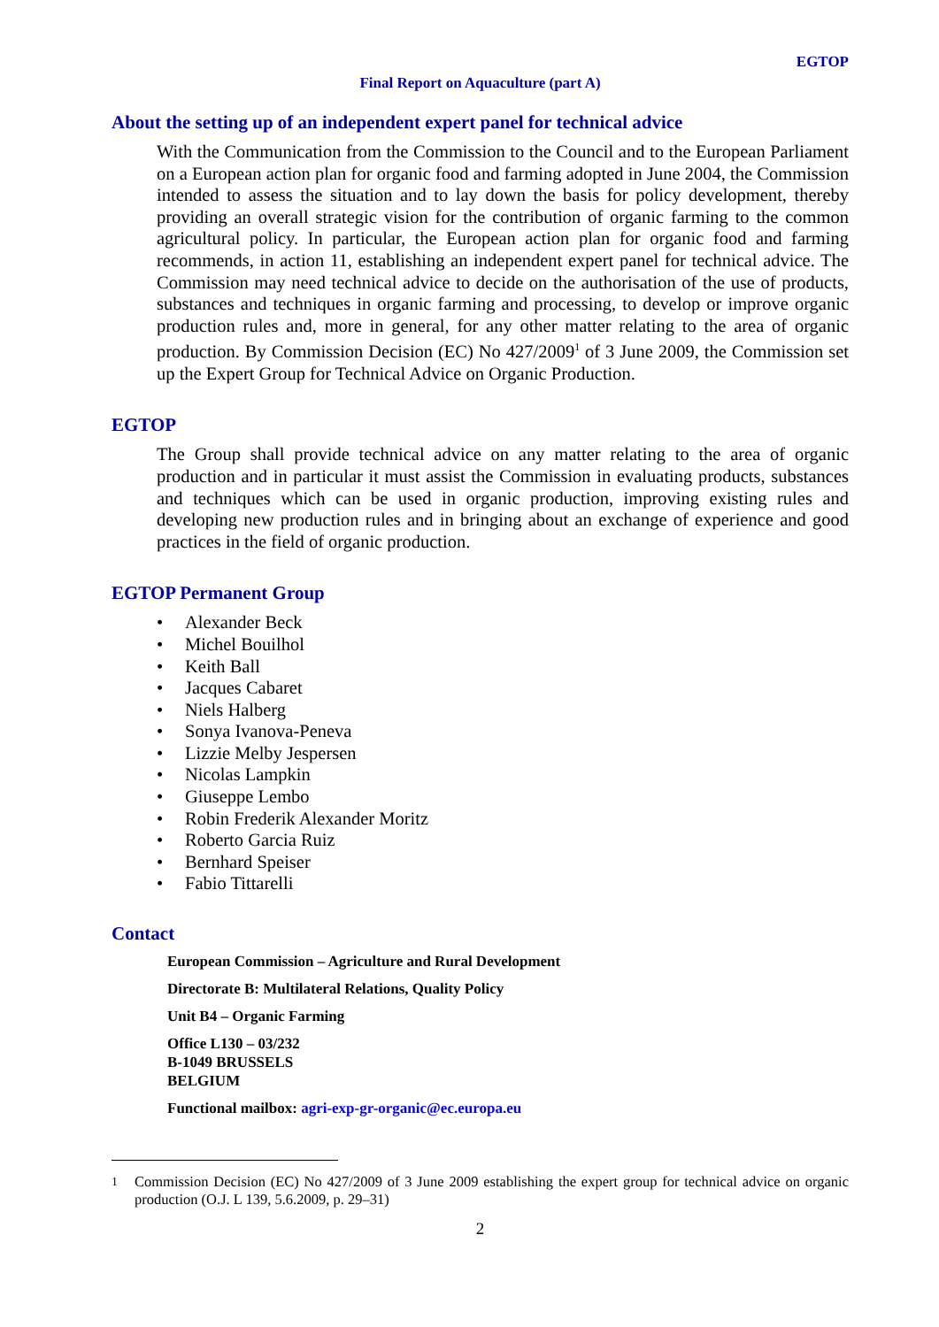EGTOP
Final Report on Aquaculture (part A)
About the setting up of an independent expert panel for technical advice
With the Communication from the Commission to the Council and to the European Parliament on a European action plan for organic food and farming adopted in June 2004, the Commission intended to assess the situation and to lay down the basis for policy development, thereby providing an overall strategic vision for the contribution of organic farming to the common agricultural policy. In particular, the European action plan for organic food and farming recommends, in action 11, establishing an independent expert panel for technical advice. The Commission may need technical advice to decide on the authorisation of the use of products, substances and techniques in organic farming and processing, to develop or improve organic production rules and, more in general, for any other matter relating to the area of organic production. By Commission Decision (EC) No 427/2009<sup>1</sup> of 3 June 2009, the Commission set up the Expert Group for Technical Advice on Organic Production.
EGTOP
The Group shall provide technical advice on any matter relating to the area of organic production and in particular it must assist the Commission in evaluating products, substances and techniques which can be used in organic production, improving existing rules and developing new production rules and in bringing about an exchange of experience and good practices in the field of organic production.
EGTOP Permanent Group
• Alexander Beck
• Michel Bouilhol
• Keith Ball
• Jacques Cabaret
• Niels Halberg
• Sonya Ivanova-Peneva
• Lizzie Melby Jespersen
• Nicolas Lampkin
• Giuseppe Lembo
• Robin Frederik Alexander Moritz
• Roberto Garcia Ruiz
• Bernhard Speiser
• Fabio Tittarelli
Contact
European Commission – Agriculture and Rural Development
Directorate B: Multilateral Relations, Quality Policy
Unit B4 – Organic Farming
Office L130 – 03/232
B-1049 BRUSSELS
BELGIUM
Functional mailbox: agri-exp-gr-organic@ec.europa.eu
<sup>1</sup> Commission Decision (EC) No 427/2009 of 3 June 2009 establishing the expert group for technical advice on organic production (O.J. L 139, 5.6.2009, p. 29–31)
2